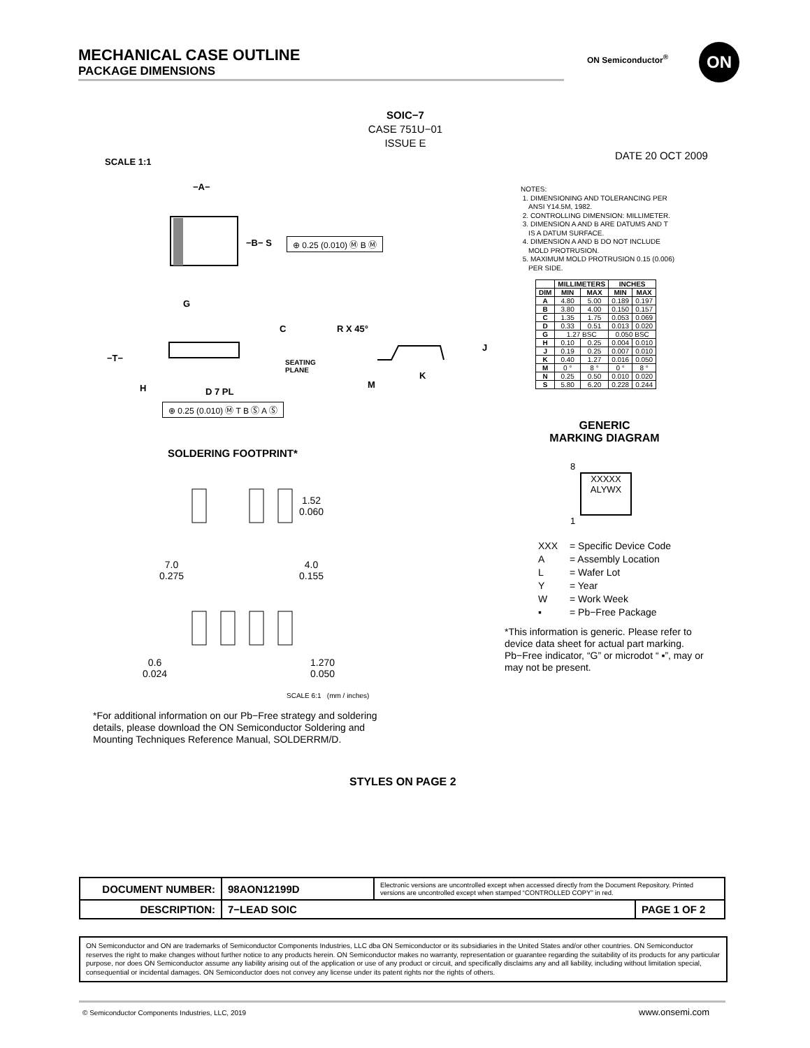MECHANICAL CASE OUTLINE
PACKAGE DIMENSIONS
ON Semiconductor<sup>®</sup> ON
SOIC−7
CASE 751U−01
ISSUE E
SCALE 1:1 DATE 20 OCT 2009
−A−
−B− S ⊕ 0.25 (0.010) Ⓜ B Ⓜ
G
C
−T−
SEATING
PLANE
H D 7 PL
⊕ 0.25 (0.010) Ⓜ T B Ⓢ A Ⓢ
R X 45°
J
K
M
NOTES:
1. DIMENSIONING AND TOLERANCING PER
ANSI Y14.5M, 1982.
2. CONTROLLING DIMENSION: MILLIMETER.
3. DIMENSION A AND B ARE DATUMS AND T
IS A DATUM SURFACE.
4. DIMENSION A AND B DO NOT INCLUDE
MOLD PROTRUSION.
5. MAXIMUM MOLD PROTRUSION 0.15 (0.006)
PER SIDE.
| | MILLIMETERS | | INCHES | |
| --- | --- | --- | --- | --- |
| DIM | MIN | MAX | MIN | MAX |
| A | 4.80 | 5.00 | 0.189 | 0.197 |
| B | 3.80 | 4.00 | 0.150 | 0.157 |
| C | 1.35 | 1.75 | 0.053 | 0.069 |
| D | 0.33 | 0.51 | 0.013 | 0.020 |
| G | 1.27 BSC | | 0.050 BSC | |
| H | 0.10 | 0.25 | 0.004 | 0.010 |
| J | 0.19 | 0.25 | 0.007 | 0.010 |
| K | 0.40 | 1.27 | 0.016 | 0.050 |
| M | 0 ° | 8 ° | 0 ° | 8 ° |
| N | 0.25 | 0.50 | 0.010 | 0.020 |
| S | 5.80 | 6.20 | 0.228 | 0.244 |
GENERIC
MARKING DIAGRAM
XXXXX
ALYWX
8
1
XXX = Specific Device Code
A = Assembly Location
L = Wafer Lot
Y = Year
W = Work Week
▪ = Pb−Free Package
*This information is generic. Please refer to device data sheet for actual part marking. Pb−Free indicator, “G” or microdot “ ▪”, may or may not be present.
SOLDERING FOOTPRINT*
7.0
0.275
1.52
0.060
4.0
0.155
0.6
0.024
1.270
0.050
SCALE 6:1 (mm / inches)
*For additional information on our Pb−Free strategy and soldering details, please download the ON Semiconductor Soldering and Mounting Techniques Reference Manual, SOLDERRM/D.
STYLES ON PAGE 2
| DOCUMENT NUMBER: | 98AON12199D | Electronic versions are uncontrolled except when accessed directly from the Document Repository. Printed versions are uncontrolled except when stamped “CONTROLLED COPY” in red. | |
| DESCRIPTION: | 7−LEAD SOIC | | PAGE 1 OF 2 |
ON Semiconductor and ON are trademarks of Semiconductor Components Industries, LLC dba ON Semiconductor or its subsidiaries in the United States and/or other countries. ON Semiconductor reserves the right to make changes without further notice to any products herein. ON Semiconductor makes no warranty, representation or guarantee regarding the suitability of its products for any particular purpose, nor does ON Semiconductor assume any liability arising out of the application or use of any product or circuit, and specifically disclaims any and all liability, including without limitation special, consequential or incidental damages. ON Semiconductor does not convey any license under its patent rights nor the rights of others.
© Semiconductor Components Industries, LLC, 2019
www.onsemi.com